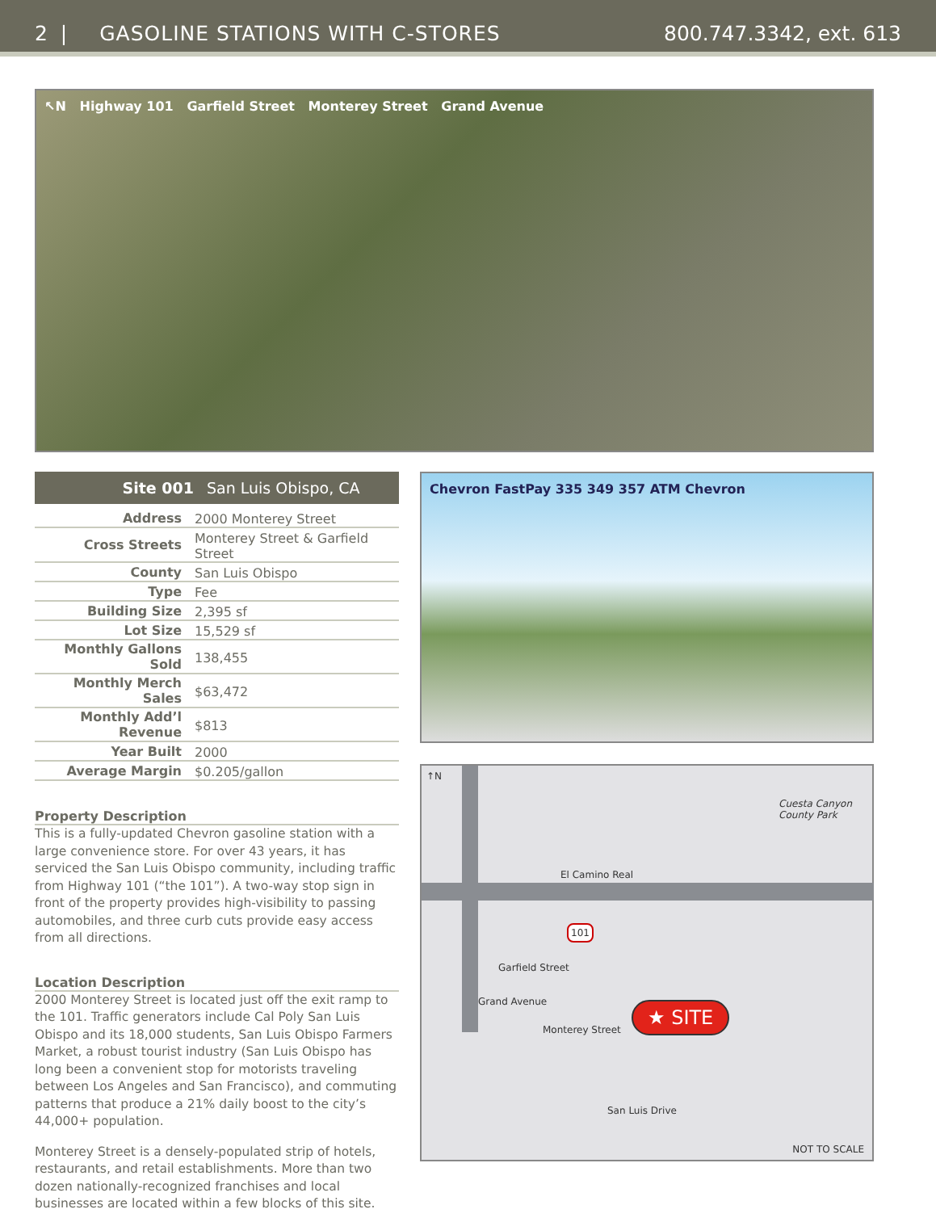2 | GASOLINE STATIONS WITH C-STORES 800.747.3342, ext. 613
↖N Highway 101 Garfield Street Monterey Street Grand Avenue
Site 001 San Luis Obispo, CA
| Address | 2000 Monterey Street |
| Cross Streets | Monterey Street & Garfield Street |
| County | San Luis Obispo |
| Type | Fee |
| Building Size | 2,395 sf |
| Lot Size | 15,529 sf |
| Monthly Gallons Sold | 138,455 |
| Monthly Merch Sales | $63,472 |
| Monthly Add’l Revenue | $813 |
| Year Built | 2000 |
| Average Margin | $0.205/gallon |
Property Description
This is a fully-updated Chevron gasoline station with a large convenience store. For over 43 years, it has serviced the San Luis Obispo community, including traffic from Highway 101 (“the 101”). A two-way stop sign in front of the property provides high-visibility to passing automobiles, and three curb cuts provide easy access from all directions.
Location Description
2000 Monterey Street is located just off the exit ramp to the 101. Traffic generators include Cal Poly San Luis Obispo and its 18,000 students, San Luis Obispo Farmers Market, a robust tourist industry (San Luis Obispo has long been a convenient stop for motorists traveling between Los Angeles and San Francisco), and commuting patterns that produce a 21% daily boost to the city’s 44,000+ population.
Monterey Street is a densely-populated strip of hotels, restaurants, and retail establishments. More than two dozen nationally-recognized franchises and local businesses are located within a few blocks of this site.
Chevron FastPay 335 349 357 ATM Chevron
↑N
Cuesta Canyon
County Park
101
El Camino Real
Garfield Street
Grand Avenue
Monterey Street
★ SITE
San Luis Drive
NOT TO SCALE